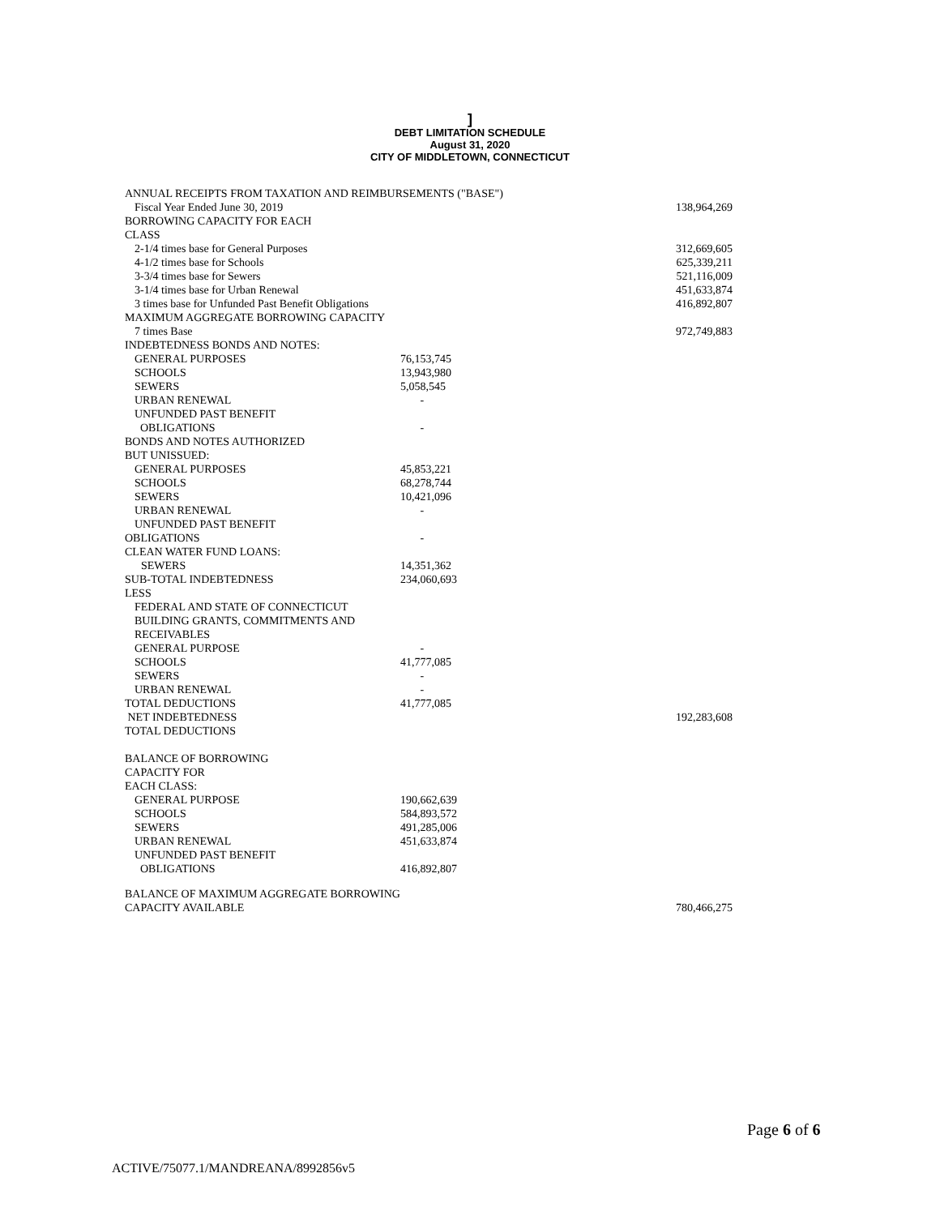]
DEBT LIMITATION SCHEDULE
August 31, 2020
CITY OF MIDDLETOWN, CONNECTICUT
| ANNUAL RECEIPTS FROM TAXATION AND REIMBURSEMENTS ("BASE") | | |
| Fiscal Year Ended June 30, 2019 | | 138,964,269 |
| BORROWING CAPACITY FOR EACH CLASS | | |
| 2-1/4 times base for General Purposes | | 312,669,605 |
| 4-1/2 times base for Schools | | 625,339,211 |
| 3-3/4 times base for Sewers | | 521,116,009 |
| 3-1/4 times base for Urban Renewal | | 451,633,874 |
| 3 times base for Unfunded Past Benefit Obligations | | 416,892,807 |
| MAXIMUM AGGREGATE BORROWING CAPACITY | | |
| 7 times Base | | 972,749,883 |
| INDEBTEDNESS BONDS AND NOTES: | | |
| GENERAL PURPOSES | 76,153,745 | |
| SCHOOLS | 13,943,980 | |
| SEWERS | 5,058,545 | |
| URBAN RENEWAL | - | |
| UNFUNDED PAST BENEFIT OBLIGATIONS | - | |
| BONDS AND NOTES AUTHORIZED BUT UNISSUED: | | |
| GENERAL PURPOSES | 45,853,221 | |
| SCHOOLS | 68,278,744 | |
| SEWERS | 10,421,096 | |
| URBAN RENEWAL | - | |
| UNFUNDED PAST BENEFIT | | |
| OBLIGATIONS | - | |
| CLEAN WATER FUND LOANS: | | |
| SEWERS | 14,351,362 | |
| SUB-TOTAL INDEBTEDNESS | 234,060,693 | |
| LESS | | |
| FEDERAL AND STATE OF CONNECTICUT BUILDING GRANTS, COMMITMENTS AND RECEIVABLES | | |
| GENERAL PURPOSE | - | |
| SCHOOLS | 41,777,085 | |
| SEWERS | - | |
| URBAN RENEWAL | - | |
| TOTAL DEDUCTIONS | 41,777,085 | |
| NET INDEBTEDNESS | | 192,283,608 |
| TOTAL DEDUCTIONS | | |
| BALANCE OF BORROWING CAPACITY FOR EACH CLASS: | | |
| GENERAL PURPOSE | 190,662,639 | |
| SCHOOLS | 584,893,572 | |
| SEWERS | 491,285,006 | |
| URBAN RENEWAL | 451,633,874 | |
| UNFUNDED PAST BENEFIT OBLIGATIONS | 416,892,807 | |
| BALANCE OF MAXIMUM AGGREGATE BORROWING CAPACITY AVAILABLE | | 780,466,275 |
Page 6 of 6
ACTIVE/75077.1/MANDREANA/8992856v5